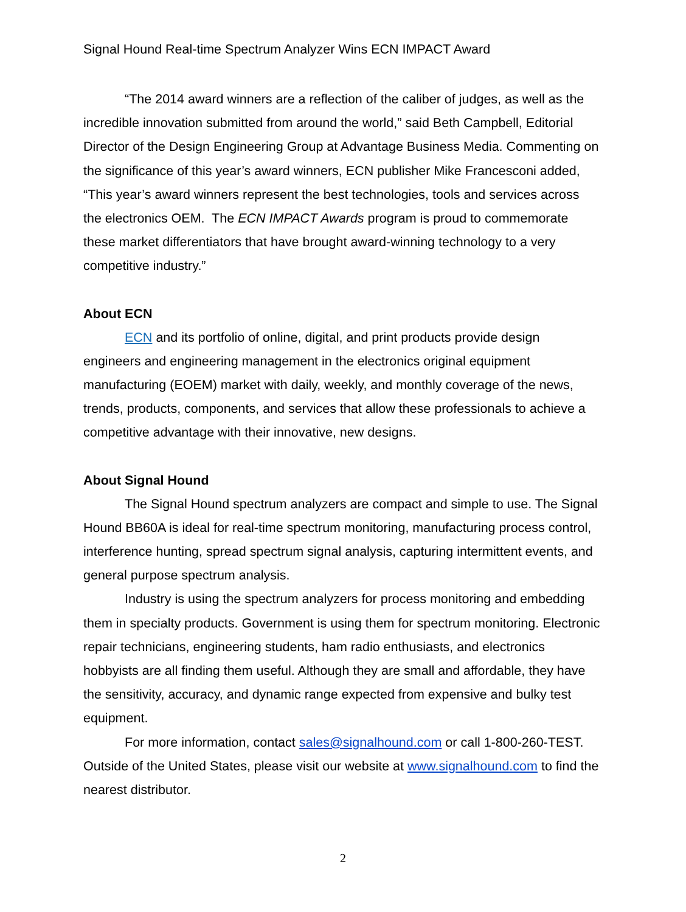Signal Hound Real-time Spectrum Analyzer Wins ECN IMPACT Award
“The 2014 award winners are a reflection of the caliber of judges, as well as the incredible innovation submitted from around the world,” said Beth Campbell, Editorial Director of the Design Engineering Group at Advantage Business Media. Commenting on the significance of this year’s award winners, ECN publisher Mike Francesconi added, “This year’s award winners represent the best technologies, tools and services across the electronics OEM. The ECN IMPACT Awards program is proud to commemorate these market differentiators that have brought award-winning technology to a very competitive industry.”
About ECN
ECN and its portfolio of online, digital, and print products provide design engineers and engineering management in the electronics original equipment manufacturing (EOEM) market with daily, weekly, and monthly coverage of the news, trends, products, components, and services that allow these professionals to achieve a competitive advantage with their innovative, new designs.
About Signal Hound
The Signal Hound spectrum analyzers are compact and simple to use. The Signal Hound BB60A is ideal for real-time spectrum monitoring, manufacturing process control, interference hunting, spread spectrum signal analysis, capturing intermittent events, and general purpose spectrum analysis.
Industry is using the spectrum analyzers for process monitoring and embedding them in specialty products. Government is using them for spectrum monitoring. Electronic repair technicians, engineering students, ham radio enthusiasts, and electronics hobbyists are all finding them useful. Although they are small and affordable, they have the sensitivity, accuracy, and dynamic range expected from expensive and bulky test equipment.
For more information, contact sales@signalhound.com or call 1-800-260-TEST. Outside of the United States, please visit our website at www.signalhound.com to find the nearest distributor.
2